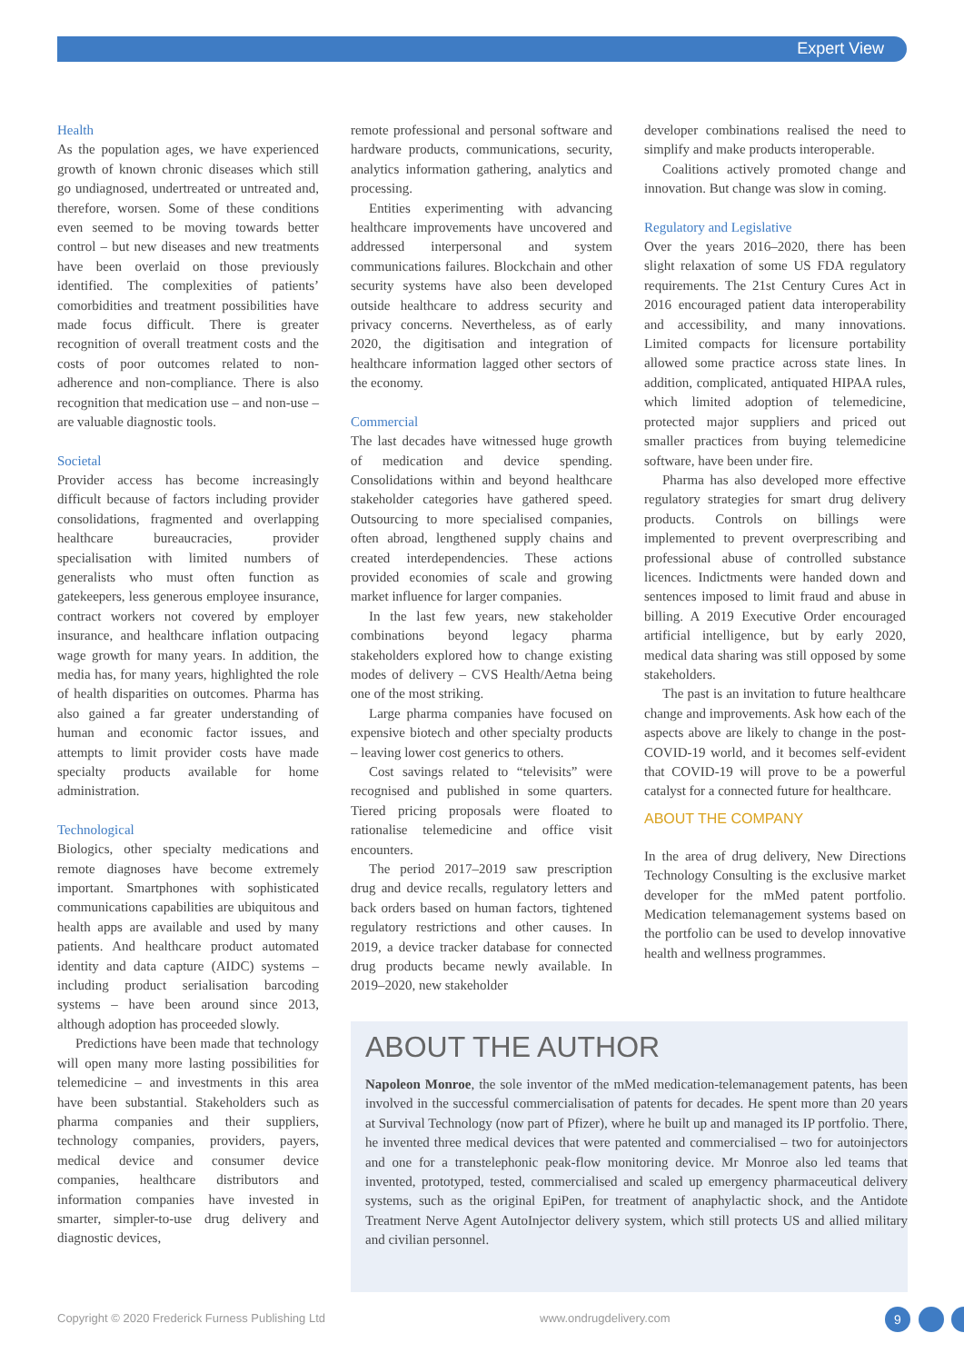Expert View
Health
As the population ages, we have experienced growth of known chronic diseases which still go undiagnosed, undertreated or untreated and, therefore, worsen. Some of these conditions even seemed to be moving towards better control – but new diseases and new treatments have been overlaid on those previously identified. The complexities of patients’ comorbidities and treatment possibilities have made focus difficult. There is greater recognition of overall treatment costs and the costs of poor outcomes related to non-adherence and non-compliance. There is also recognition that medication use – and non-use – are valuable diagnostic tools.
Societal
Provider access has become increasingly difficult because of factors including provider consolidations, fragmented and overlapping healthcare bureaucracies, provider specialisation with limited numbers of generalists who must often function as gatekeepers, less generous employee insurance, contract workers not covered by employer insurance, and healthcare inflation outpacing wage growth for many years. In addition, the media has, for many years, highlighted the role of health disparities on outcomes. Pharma has also gained a far greater understanding of human and economic factor issues, and attempts to limit provider costs have made specialty products available for home administration.
Technological
Biologics, other specialty medications and remote diagnoses have become extremely important. Smartphones with sophisticated communications capabilities are ubiquitous and health apps are available and used by many patients. And healthcare product automated identity and data capture (AIDC) systems – including product serialisation barcoding systems – have been around since 2013, although adoption has proceeded slowly.
Predictions have been made that technology will open many more lasting possibilities for telemedicine – and investments in this area have been substantial. Stakeholders such as pharma companies and their suppliers, technology companies, providers, payers, medical device and consumer device companies, healthcare distributors and information companies have invested in smarter, simpler-to-use drug delivery and diagnostic devices,
remote professional and personal software and hardware products, communications, security, analytics information gathering, analytics and processing.
Entities experimenting with advancing healthcare improvements have uncovered and addressed interpersonal and system communications failures. Blockchain and other security systems have also been developed outside healthcare to address security and privacy concerns. Nevertheless, as of early 2020, the digitisation and integration of healthcare information lagged other sectors of the economy.
Commercial
The last decades have witnessed huge growth of medication and device spending. Consolidations within and beyond healthcare stakeholder categories have gathered speed. Outsourcing to more specialised companies, often abroad, lengthened supply chains and created interdependencies. These actions provided economies of scale and growing market influence for larger companies.
In the last few years, new stakeholder combinations beyond legacy pharma stakeholders explored how to change existing modes of delivery – CVS Health/Aetna being one of the most striking.
Large pharma companies have focused on expensive biotech and other specialty products – leaving lower cost generics to others.
Cost savings related to “televisits” were recognised and published in some quarters. Tiered pricing proposals were floated to rationalise telemedicine and office visit encounters.
The period 2017–2019 saw prescription drug and device recalls, regulatory letters and back orders based on human factors, tightened regulatory restrictions and other causes. In 2019, a device tracker database for connected drug products became newly available. In 2019–2020, new stakeholder
developer combinations realised the need to simplify and make products interoperable.
Coalitions actively promoted change and innovation. But change was slow in coming.
Regulatory and Legislative
Over the years 2016–2020, there has been slight relaxation of some US FDA regulatory requirements. The 21st Century Cures Act in 2016 encouraged patient data interoperability and accessibility, and many innovations. Limited compacts for licensure portability allowed some practice across state lines. In addition, complicated, antiquated HIPAA rules, which limited adoption of telemedicine, protected major suppliers and priced out smaller practices from buying telemedicine software, have been under fire.
Pharma has also developed more effective regulatory strategies for smart drug delivery products. Controls on billings were implemented to prevent overprescribing and professional abuse of controlled substance licences. Indictments were handed down and sentences imposed to limit fraud and abuse in billing. A 2019 Executive Order encouraged artificial intelligence, but by early 2020, medical data sharing was still opposed by some stakeholders.
The past is an invitation to future healthcare change and improvements. Ask how each of the aspects above are likely to change in the post-COVID-19 world, and it becomes self-evident that COVID-19 will prove to be a powerful catalyst for a connected future for healthcare.
ABOUT THE COMPANY
In the area of drug delivery, New Directions Technology Consulting is the exclusive market developer for the mMed patent portfolio. Medication telemanagement systems based on the portfolio can be used to develop innovative health and wellness programmes.
ABOUT THE AUTHOR
Napoleon Monroe, the sole inventor of the mMed medication-telemanagement patents, has been involved in the successful commercialisation of patents for decades. He spent more than 20 years at Survival Technology (now part of Pfizer), where he built up and managed its IP portfolio. There, he invented three medical devices that were patented and commercialised – two for autoinjectors and one for a transtelephonic peak-flow monitoring device. Mr Monroe also led teams that invented, prototyped, tested, commercialised and scaled up emergency pharmaceutical delivery systems, such as the original EpiPen, for treatment of anaphylactic shock, and the Antidote Treatment Nerve Agent AutoInjector delivery system, which still protects US and allied military and civilian personnel.
Copyright © 2020 Frederick Furness Publishing Ltd www.ondrugdelivery.com 9